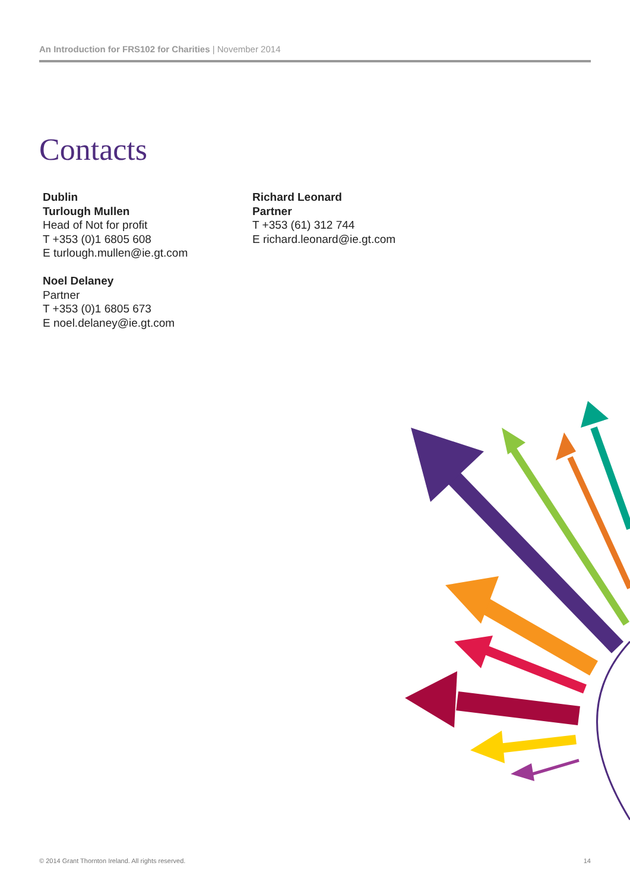An Introduction for FRS102 for Charities | November 2014
Contacts
Dublin
Turlough Mullen
Head of Not for profit
T +353 (0)1 6805 608
E turlough.mullen@ie.gt.com
Noel Delaney
Partner
T +353 (0)1 6805 673
E noel.delaney@ie.gt.com
Richard Leonard
Partner
T +353 (61) 312 744
E richard.leonard@ie.gt.com
© 2014 Grant Thornton Ireland. All rights reserved. 14